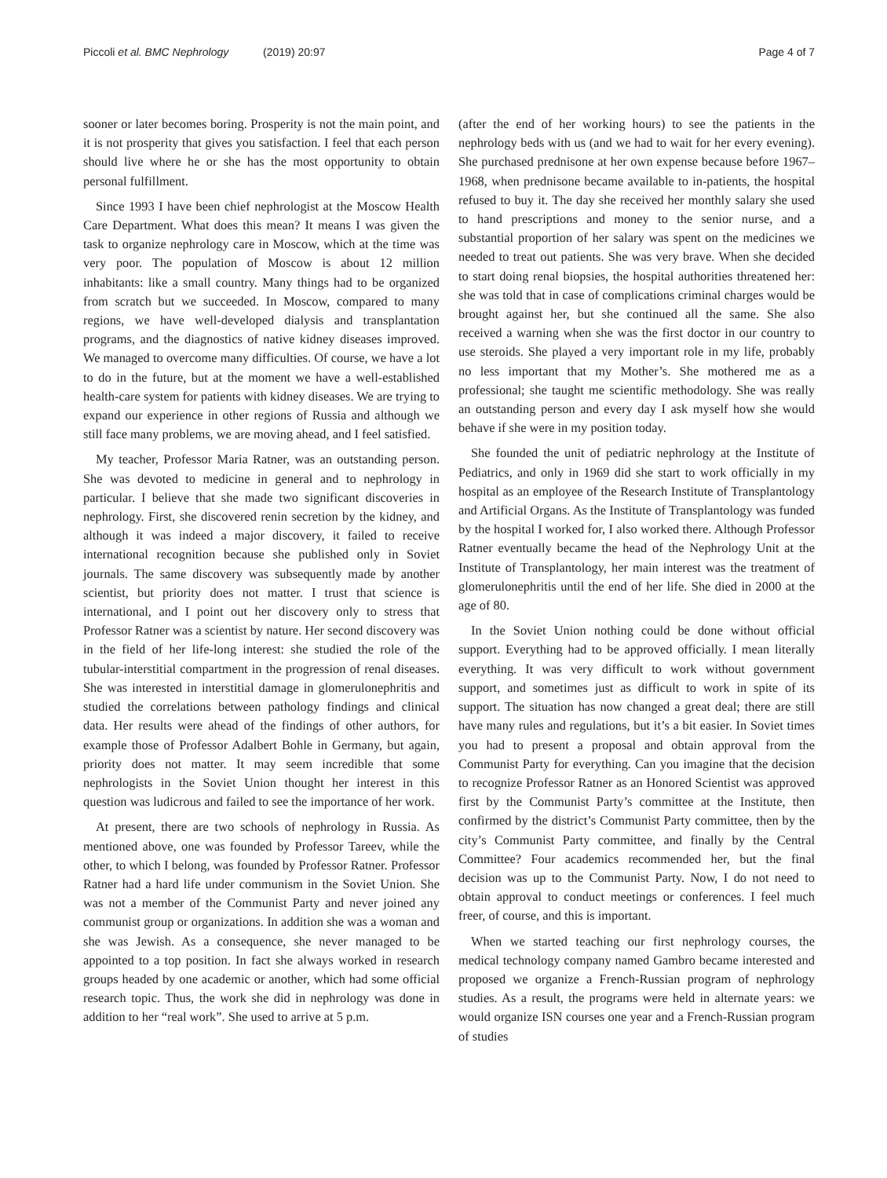Piccoli et al. BMC Nephrology (2019) 20:97
Page 4 of 7
sooner or later becomes boring. Prosperity is not the main point, and it is not prosperity that gives you satisfaction. I feel that each person should live where he or she has the most opportunity to obtain personal fulfillment.
Since 1993 I have been chief nephrologist at the Moscow Health Care Department. What does this mean? It means I was given the task to organize nephrology care in Moscow, which at the time was very poor. The population of Moscow is about 12 million inhabitants: like a small country. Many things had to be organized from scratch but we succeeded. In Moscow, compared to many regions, we have well-developed dialysis and transplantation programs, and the diagnostics of native kidney diseases improved. We managed to overcome many difficulties. Of course, we have a lot to do in the future, but at the moment we have a well-established health-care system for patients with kidney diseases. We are trying to expand our experience in other regions of Russia and although we still face many problems, we are moving ahead, and I feel satisfied.
My teacher, Professor Maria Ratner, was an outstanding person. She was devoted to medicine in general and to nephrology in particular. I believe that she made two significant discoveries in nephrology. First, she discovered renin secretion by the kidney, and although it was indeed a major discovery, it failed to receive international recognition because she published only in Soviet journals. The same discovery was subsequently made by another scientist, but priority does not matter. I trust that science is international, and I point out her discovery only to stress that Professor Ratner was a scientist by nature. Her second discovery was in the field of her life-long interest: she studied the role of the tubular-interstitial compartment in the progression of renal diseases. She was interested in interstitial damage in glomerulonephritis and studied the correlations between pathology findings and clinical data. Her results were ahead of the findings of other authors, for example those of Professor Adalbert Bohle in Germany, but again, priority does not matter. It may seem incredible that some nephrologists in the Soviet Union thought her interest in this question was ludicrous and failed to see the importance of her work.
At present, there are two schools of nephrology in Russia. As mentioned above, one was founded by Professor Tareev, while the other, to which I belong, was founded by Professor Ratner. Professor Ratner had a hard life under communism in the Soviet Union. She was not a member of the Communist Party and never joined any communist group or organizations. In addition she was a woman and she was Jewish. As a consequence, she never managed to be appointed to a top position. In fact she always worked in research groups headed by one academic or another, which had some official research topic. Thus, the work she did in nephrology was done in addition to her “real work”. She used to arrive at 5 p.m.
(after the end of her working hours) to see the patients in the nephrology beds with us (and we had to wait for her every evening). She purchased prednisone at her own expense because before 1967–1968, when prednisone became available to in-patients, the hospital refused to buy it. The day she received her monthly salary she used to hand prescriptions and money to the senior nurse, and a substantial proportion of her salary was spent on the medicines we needed to treat out patients. She was very brave. When she decided to start doing renal biopsies, the hospital authorities threatened her: she was told that in case of complications criminal charges would be brought against her, but she continued all the same. She also received a warning when she was the first doctor in our country to use steroids. She played a very important role in my life, probably no less important that my Mother’s. She mothered me as a professional; she taught me scientific methodology. She was really an outstanding person and every day I ask myself how she would behave if she were in my position today.
She founded the unit of pediatric nephrology at the Institute of Pediatrics, and only in 1969 did she start to work officially in my hospital as an employee of the Research Institute of Transplantology and Artificial Organs. As the Institute of Transplantology was funded by the hospital I worked for, I also worked there. Although Professor Ratner eventually became the head of the Nephrology Unit at the Institute of Transplantology, her main interest was the treatment of glomerulonephritis until the end of her life. She died in 2000 at the age of 80.
In the Soviet Union nothing could be done without official support. Everything had to be approved officially. I mean literally everything. It was very difficult to work without government support, and sometimes just as difficult to work in spite of its support. The situation has now changed a great deal; there are still have many rules and regulations, but it’s a bit easier. In Soviet times you had to present a proposal and obtain approval from the Communist Party for everything. Can you imagine that the decision to recognize Professor Ratner as an Honored Scientist was approved first by the Communist Party’s committee at the Institute, then confirmed by the district’s Communist Party committee, then by the city’s Communist Party committee, and finally by the Central Committee? Four academics recommended her, but the final decision was up to the Communist Party. Now, I do not need to obtain approval to conduct meetings or conferences. I feel much freer, of course, and this is important.
When we started teaching our first nephrology courses, the medical technology company named Gambro became interested and proposed we organize a French-Russian program of nephrology studies. As a result, the programs were held in alternate years: we would organize ISN courses one year and a French-Russian program of studies